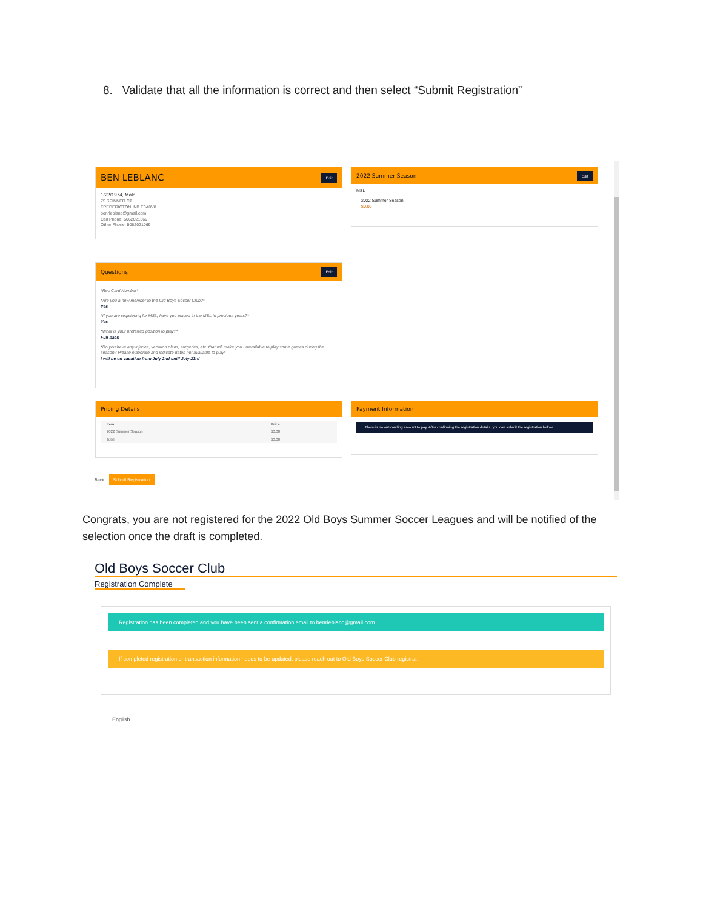8. Validate that all the information is correct and then select “Submit Registration”
BEN LEBLANC Edit
1/22/1974, Male
75 SPINNER CT
FREDERICTON, NB E3A0V8
benrleblanc@gmail.com
Cell Phone: 5062021069
Other Phone: 5062021069
2022 Summer Season Edit
MSL
2022 Summer Season
$0.00
Questions Edit
*Rec Card Number*
*Are you a new member to the Old Boys Soccer Club?*
Yes
*If you are registering for MSL, have you played in the MSL in previous years?*
Yes
*What is your preferred position to play?*
Full back
*Do you have any injuries, vacation plans, surgeries, etc. that will make you unavailable to play some games during the season? Please elaborate and indicate dates not available to play*
I will be on vacation from July 2nd until July 23rd
Pricing Details
| Item | Price |
| --- | --- |
| 2022 Summer Season | $0.00 |
| Total | $0.00 |
Payment Information
There is no outstanding amount to pay. After confirming the registration details, you can submit the registration below.
Back Submit Registration
Congrats, you are not registered for the 2022 Old Boys Summer Soccer Leagues and will be notified of the selection once the draft is completed.
Old Boys Soccer Club
Registration Complete
Registration has been completed and you have been sent a confirmation email to benrleblanc@gmail.com.
If completed registration or transaction information needs to be updated, please reach out to Old Boys Soccer Club registrar.
English